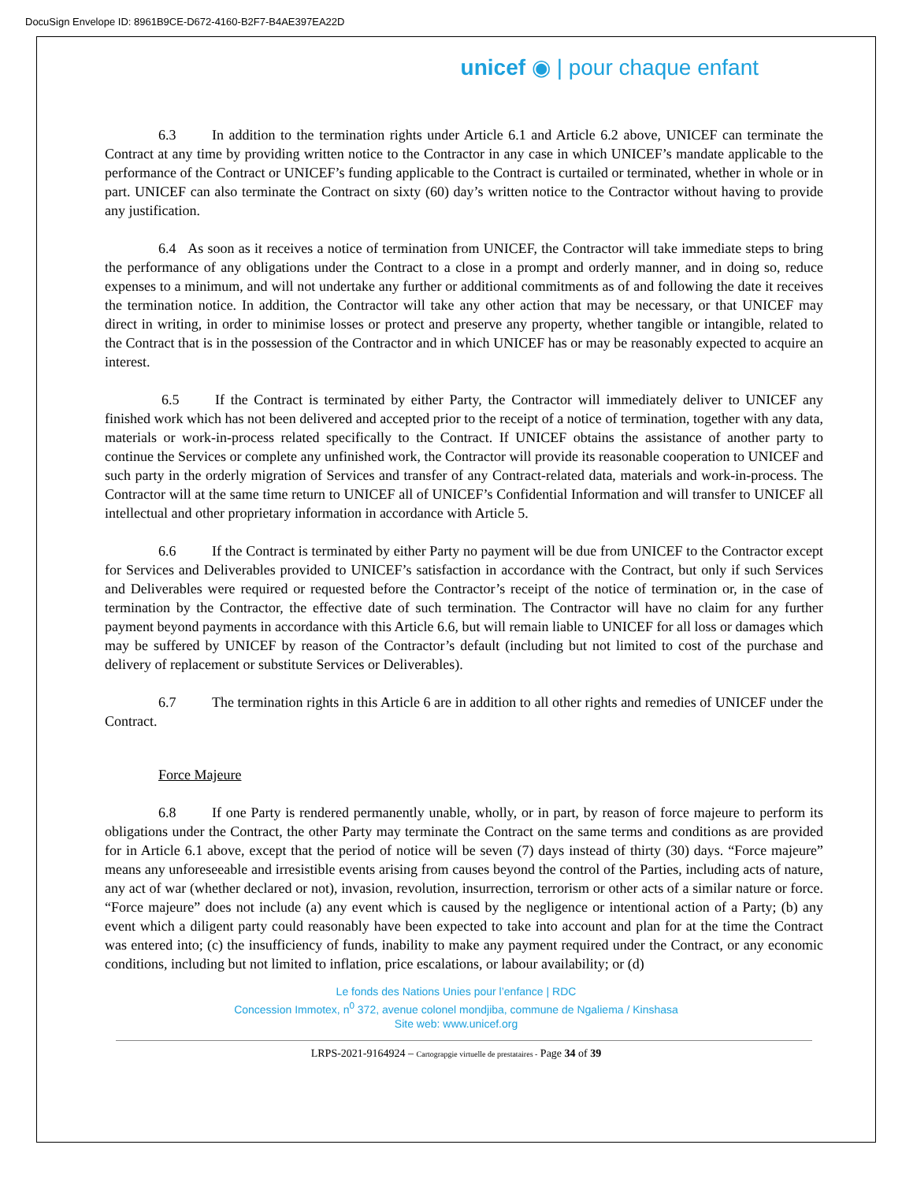DocuSign Envelope ID: 8961B9CE-D672-4160-B2F7-B4AE397EA22D
unicef ◉ | pour chaque enfant
6.3 In addition to the termination rights under Article 6.1 and Article 6.2 above, UNICEF can terminate the Contract at any time by providing written notice to the Contractor in any case in which UNICEF’s mandate applicable to the performance of the Contract or UNICEF’s funding applicable to the Contract is curtailed or terminated, whether in whole or in part. UNICEF can also terminate the Contract on sixty (60) day’s written notice to the Contractor without having to provide any justification.
6.4 As soon as it receives a notice of termination from UNICEF, the Contractor will take immediate steps to bring the performance of any obligations under the Contract to a close in a prompt and orderly manner, and in doing so, reduce expenses to a minimum, and will not undertake any further or additional commitments as of and following the date it receives the termination notice. In addition, the Contractor will take any other action that may be necessary, or that UNICEF may direct in writing, in order to minimise losses or protect and preserve any property, whether tangible or intangible, related to the Contract that is in the possession of the Contractor and in which UNICEF has or may be reasonably expected to acquire an interest.
6.5 If the Contract is terminated by either Party, the Contractor will immediately deliver to UNICEF any finished work which has not been delivered and accepted prior to the receipt of a notice of termination, together with any data, materials or work-in-process related specifically to the Contract. If UNICEF obtains the assistance of another party to continue the Services or complete any unfinished work, the Contractor will provide its reasonable cooperation to UNICEF and such party in the orderly migration of Services and transfer of any Contract-related data, materials and work-in-process. The Contractor will at the same time return to UNICEF all of UNICEF’s Confidential Information and will transfer to UNICEF all intellectual and other proprietary information in accordance with Article 5.
6.6 If the Contract is terminated by either Party no payment will be due from UNICEF to the Contractor except for Services and Deliverables provided to UNICEF’s satisfaction in accordance with the Contract, but only if such Services and Deliverables were required or requested before the Contractor’s receipt of the notice of termination or, in the case of termination by the Contractor, the effective date of such termination. The Contractor will have no claim for any further payment beyond payments in accordance with this Article 6.6, but will remain liable to UNICEF for all loss or damages which may be suffered by UNICEF by reason of the Contractor’s default (including but not limited to cost of the purchase and delivery of replacement or substitute Services or Deliverables).
6.7 The termination rights in this Article 6 are in addition to all other rights and remedies of UNICEF under the Contract.
Force Majeure
6.8 If one Party is rendered permanently unable, wholly, or in part, by reason of force majeure to perform its obligations under the Contract, the other Party may terminate the Contract on the same terms and conditions as are provided for in Article 6.1 above, except that the period of notice will be seven (7) days instead of thirty (30) days. “Force majeure” means any unforeseeable and irresistible events arising from causes beyond the control of the Parties, including acts of nature, any act of war (whether declared or not), invasion, revolution, insurrection, terrorism or other acts of a similar nature or force. “Force majeure” does not include (a) any event which is caused by the negligence or intentional action of a Party; (b) any event which a diligent party could reasonably have been expected to take into account and plan for at the time the Contract was entered into; (c) the insufficiency of funds, inability to make any payment required under the Contract, or any economic conditions, including but not limited to inflation, price escalations, or labour availability; or (d)
Le fonds des Nations Unies pour l’enfance | RDC
Concession Immotex, n<sup>0</sup> 372, avenue colonel mondjiba, commune de Ngaliema / Kinshasa
Site web: www.unicef.org
LRPS-2021-9164924 – Cartograpgie virtuelle de prestataires - Page 34 of 39